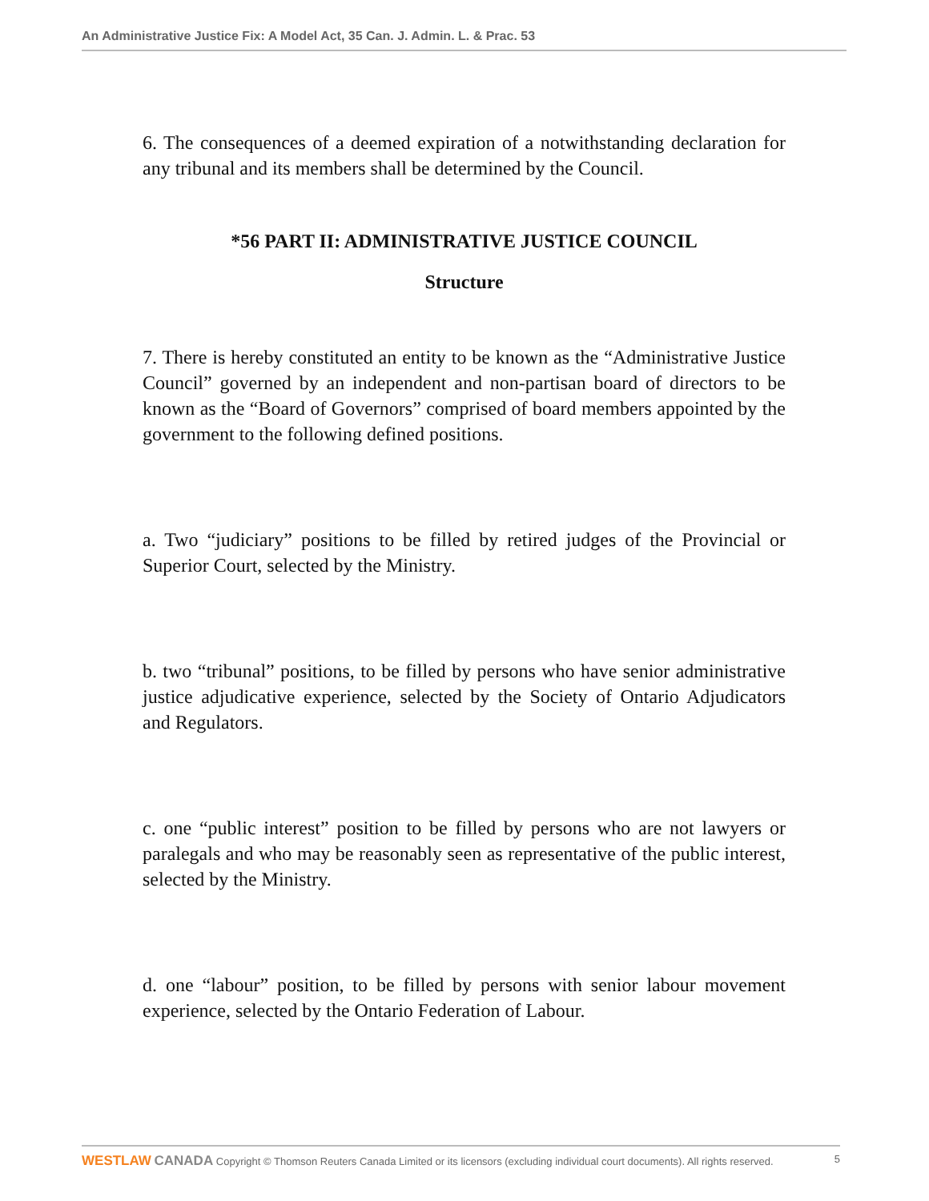An Administrative Justice Fix: A Model Act, 35 Can. J. Admin. L. & Prac. 53
6. The consequences of a deemed expiration of a notwithstanding declaration for any tribunal and its members shall be determined by the Council.
*56 PART II: ADMINISTRATIVE JUSTICE COUNCIL
Structure
7. There is hereby constituted an entity to be known as the “Administrative Justice Council” governed by an independent and non-partisan board of directors to be known as the “Board of Governors” comprised of board members appointed by the government to the following defined positions.
a. Two “judiciary” positions to be filled by retired judges of the Provincial or Superior Court, selected by the Ministry.
b. two “tribunal” positions, to be filled by persons who have senior administrative justice adjudicative experience, selected by the Society of Ontario Adjudicators and Regulators.
c. one “public interest” position to be filled by persons who are not lawyers or paralegals and who may be reasonably seen as representative of the public interest, selected by the Ministry.
d. one “labour” position, to be filled by persons with senior labour movement experience, selected by the Ontario Federation of Labour.
WESTLAW CANADA Copyright © Thomson Reuters Canada Limited or its licensors (excluding individual court documents). All rights reserved. 5